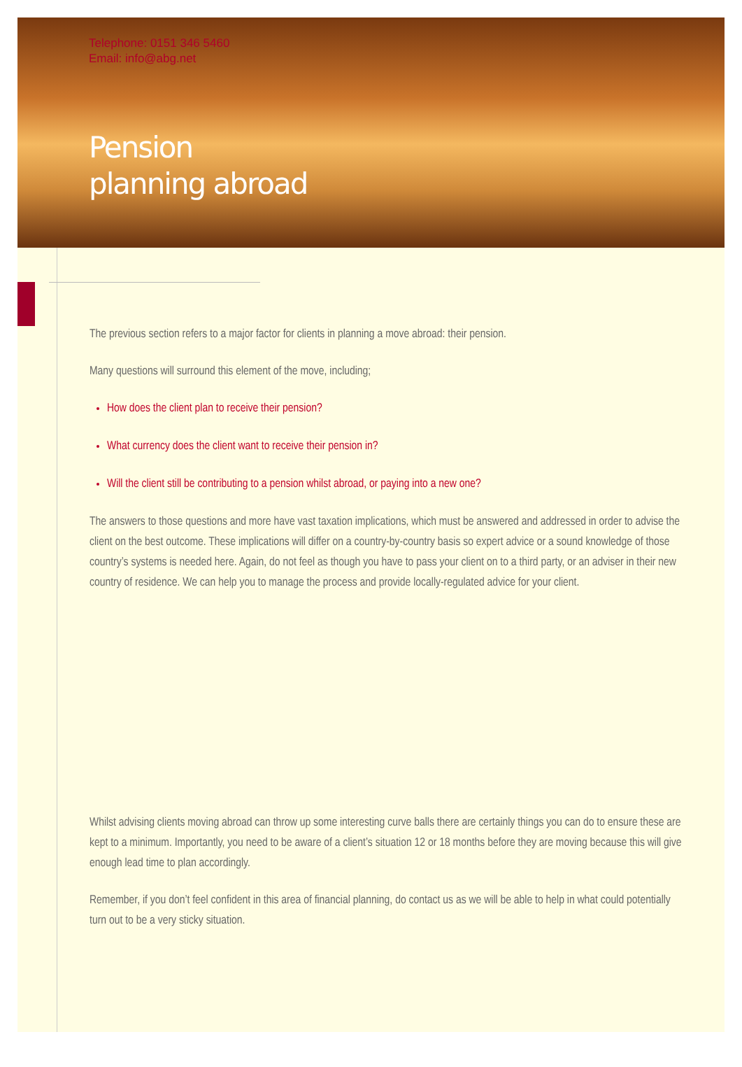Telephone: 0151 346 5460
Email: info@abg.net
Pension
planning abroad
The previous section refers to a major factor for clients in planning a move abroad: their pension.
Many questions will surround this element of the move, including;
How does the client plan to receive their pension?
What currency does the client want to receive their pension in?
Will the client still be contributing to a pension whilst abroad, or paying into a new one?
The answers to those questions and more have vast taxation implications, which must be answered and addressed in order to advise the client on the best outcome. These implications will differ on a country-by-country basis so expert advice or a sound knowledge of those country’s systems is needed here. Again, do not feel as though you have to pass your client on to a third party, or an adviser in their new country of residence. We can help you to manage the process and provide locally-regulated advice for your client.
Whilst advising clients moving abroad can throw up some interesting curve balls there are certainly things you can do to ensure these are kept to a minimum. Importantly, you need to be aware of a client’s situation 12 or 18 months before they are moving because this will give enough lead time to plan accordingly.
Remember, if you don’t feel confident in this area of financial planning, do contact us as we will be able to help in what could potentially turn out to be a very sticky situation.